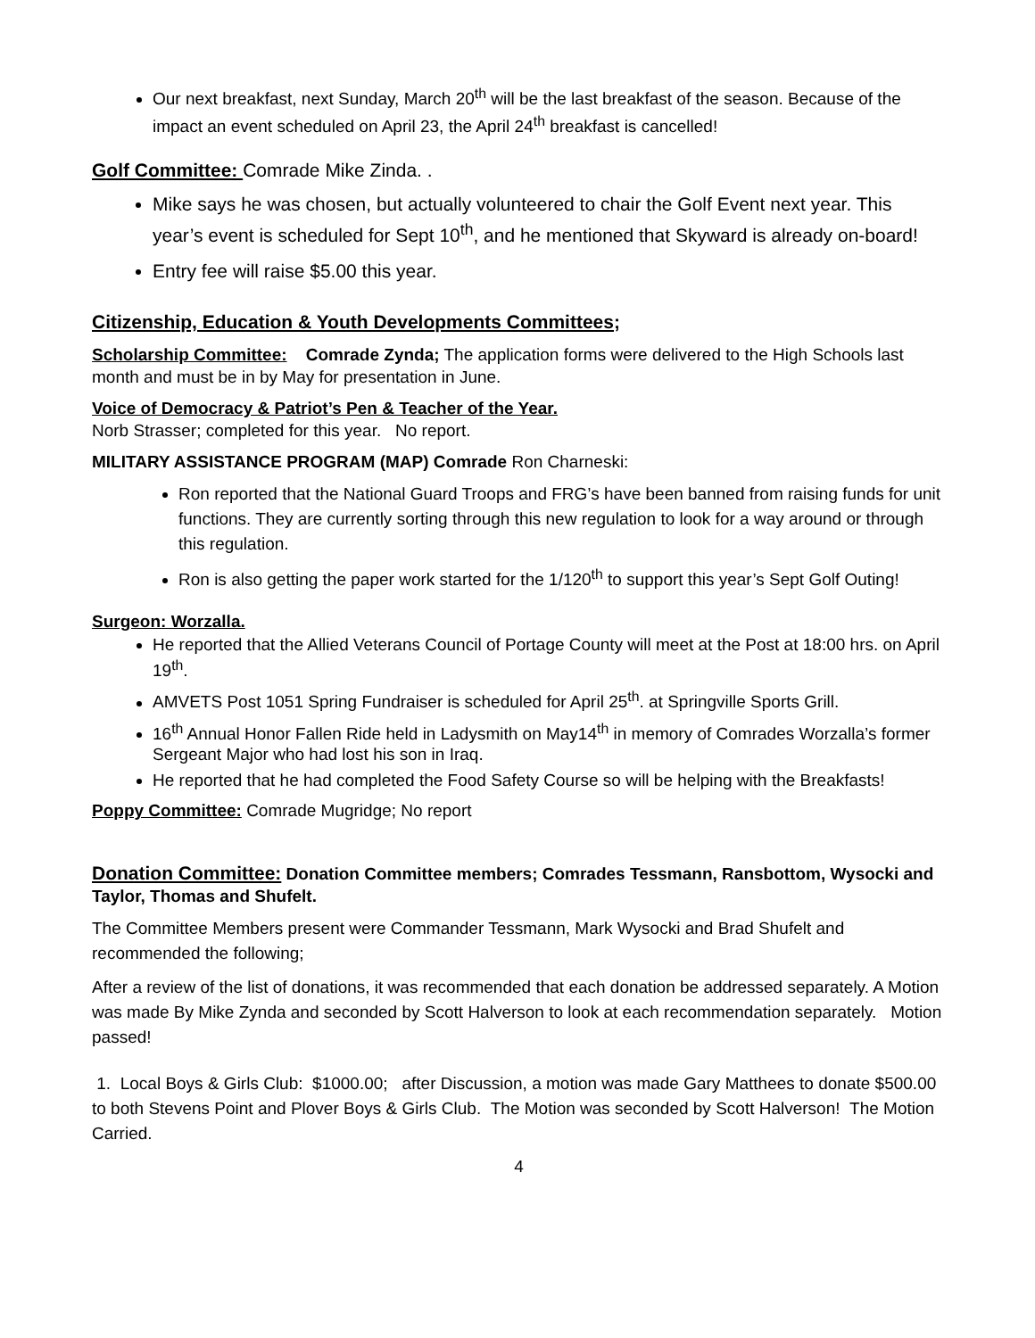Our next breakfast, next Sunday, March 20<sup>th</sup> will be the last breakfast of the season. Because of the impact an event scheduled on April 23, the April 24<sup>th</sup> breakfast is cancelled!
Golf Committee: Comrade Mike Zinda. .
Mike says he was chosen, but actually volunteered to chair the Golf Event next year. This year’s event is scheduled for Sept 10<sup>th</sup>, and he mentioned that Skyward is already on-board!
Entry fee will raise $5.00 this year.
Citizenship, Education & Youth Developments Committees;
Scholarship Committee: Comrade Zynda; The application forms were delivered to the High Schools last month and must be in by May for presentation in June.
Voice of Democracy & Patriot’s Pen & Teacher of the Year.
Norb Strasser; completed for this year. No report.
MILITARY ASSISTANCE PROGRAM (MAP) Comrade Ron Charneski:
Ron reported that the National Guard Troops and FRG’s have been banned from raising funds for unit functions. They are currently sorting through this new regulation to look for a way around or through this regulation.
Ron is also getting the paper work started for the 1/120<sup>th</sup> to support this year’s Sept Golf Outing!
Surgeon: Worzalla.
He reported that the Allied Veterans Council of Portage County will meet at the Post at 18:00 hrs. on April 19<sup>th</sup>.
AMVETS Post 1051 Spring Fundraiser is scheduled for April 25<sup>th</sup>. at Springville Sports Grill.
16<sup>th</sup> Annual Honor Fallen Ride held in Ladysmith on May14<sup>th</sup> in memory of Comrades Worzalla’s former Sergeant Major who had lost his son in Iraq.
He reported that he had completed the Food Safety Course so will be helping with the Breakfasts!
Poppy Committee: Comrade Mugridge; No report
Donation Committee: Donation Committee members; Comrades Tessmann, Ransbottom, Wysocki and Taylor, Thomas and Shufelt.
The Committee Members present were Commander Tessmann, Mark Wysocki and Brad Shufelt and recommended the following;
After a review of the list of donations, it was recommended that each donation be addressed separately. A Motion was made By Mike Zynda and seconded by Scott Halverson to look at each recommendation separately. Motion passed!
1. Local Boys & Girls Club: $1000.00; after Discussion, a motion was made Gary Matthees to donate $500.00 to both Stevens Point and Plover Boys & Girls Club. The Motion was seconded by Scott Halverson! The Motion Carried.
4